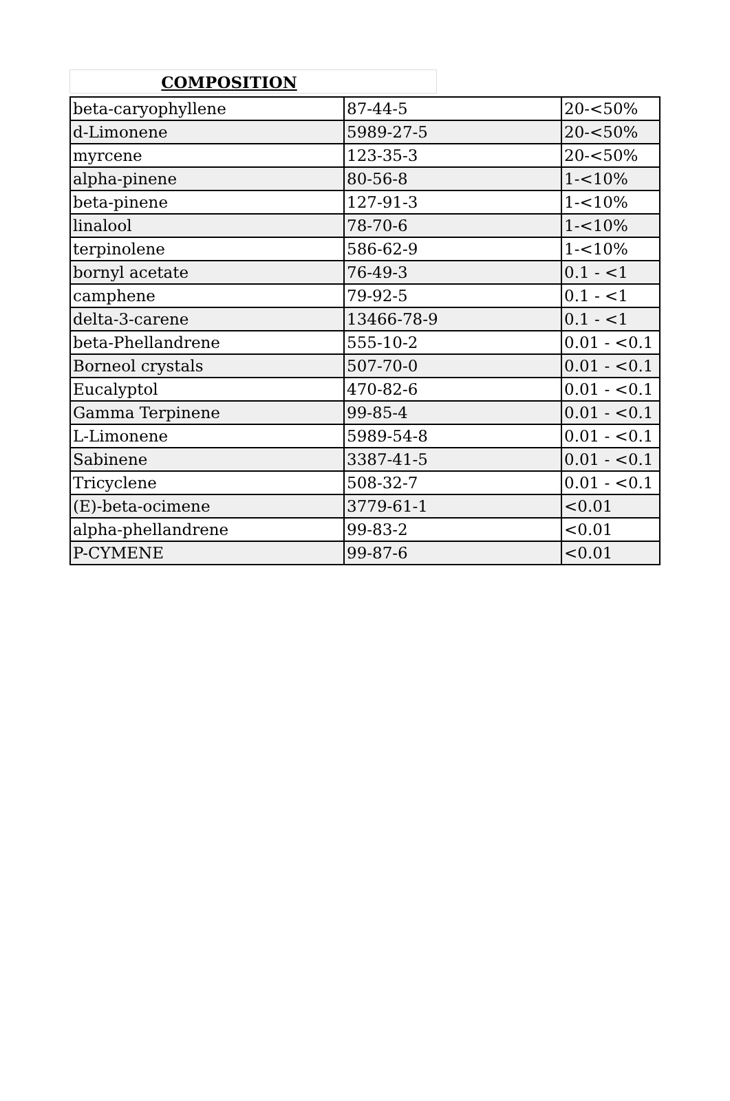COMPOSITION
| beta-caryophyllene | 87-44-5 | 20-<50% |
| d-Limonene | 5989-27-5 | 20-<50% |
| myrcene | 123-35-3 | 20-<50% |
| alpha-pinene | 80-56-8 | 1-<10% |
| beta-pinene | 127-91-3 | 1-<10% |
| linalool | 78-70-6 | 1-<10% |
| terpinolene | 586-62-9 | 1-<10% |
| bornyl acetate | 76-49-3 | 0.1 - <1 |
| camphene | 79-92-5 | 0.1 - <1 |
| delta-3-carene | 13466-78-9 | 0.1 - <1 |
| beta-Phellandrene | 555-10-2 | 0.01 - <0.1 |
| Borneol crystals | 507-70-0 | 0.01 - <0.1 |
| Eucalyptol | 470-82-6 | 0.01 - <0.1 |
| Gamma Terpinene | 99-85-4 | 0.01 - <0.1 |
| L-Limonene | 5989-54-8 | 0.01 - <0.1 |
| Sabinene | 3387-41-5 | 0.01 - <0.1 |
| Tricyclene | 508-32-7 | 0.01 - <0.1 |
| (E)-beta-ocimene | 3779-61-1 | <0.01 |
| alpha-phellandrene | 99-83-2 | <0.01 |
| P-CYMENE | 99-87-6 | <0.01 |